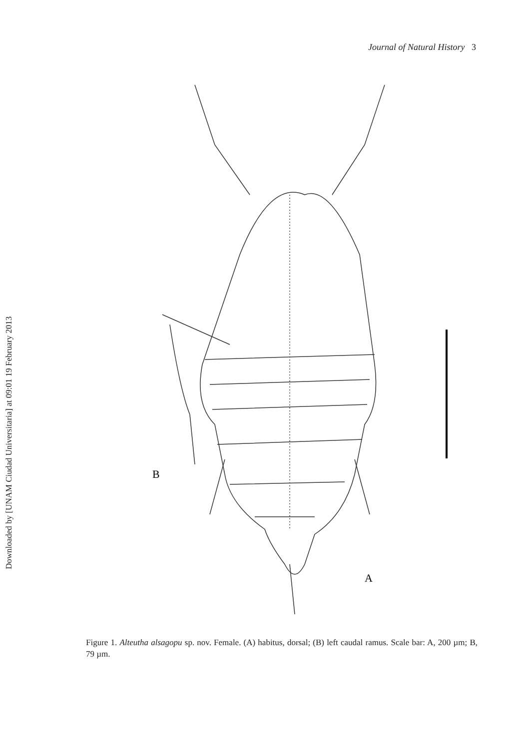Journal of Natural History 3
Downloaded by [UNAM Ciudad Universitaria] at 09:01 19 February 2013
B
A
Figure 1. Alteutha alsagopu sp. nov. Female. (A) habitus, dorsal; (B) left caudal ramus. Scale bar: A, 200 µm; B, 79 µm.